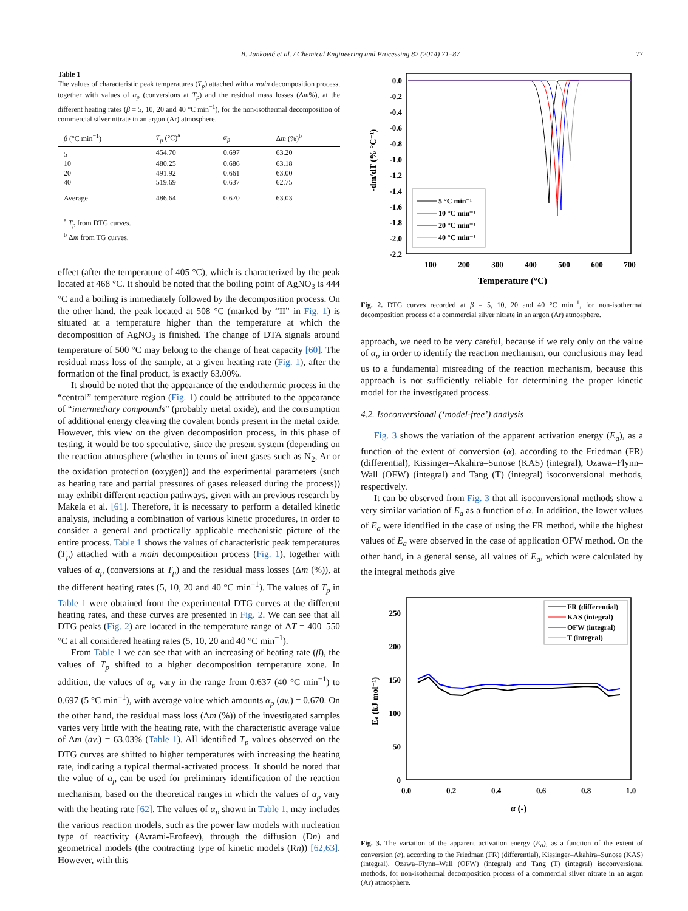B. Janković et al. / Chemical Engineering and Processing 82 (2014) 71–87 77
Table 1
The values of characteristic peak temperatures (T<sub>p</sub>) attached with a main decomposition process, together with values of α<sub>p</sub> (conversions at T<sub>p</sub>) and the residual mass losses (Δm%), at the different heating rates (β = 5, 10, 20 and 40 °C min<sup>−1</sup>), for the non-isothermal decomposition of commercial silver nitrate in an argon (Ar) atmosphere.
| β (°C min<sup>−1</sup>) | T<sub>p</sub> (°C)<sup>a</sup> | α<sub>p</sub> | Δ m (%)<sup>b</sup> |
| --- | --- | --- | --- |
| 5 | 454.70 | 0.697 | 63.20 |
| 10 | 480.25 | 0.686 | 63.18 |
| 20 | 491.92 | 0.661 | 63.00 |
| 40 | 519.69 | 0.637 | 62.75 |
| Average | 486.64 | 0.670 | 63.03 |
<sup>a</sup> T<sub>p</sub> from DTG curves.
<sup>b</sup> Δm from TG curves.
effect (after the temperature of 405 °C), which is characterized by the peak located at 468 °C. It should be noted that the boiling point of AgNO<sub>3</sub> is 444 °C and a boiling is immediately followed by the decomposition process. On the other hand, the peak located at 508 °C (marked by “II” in Fig. 1) is situated at a temperature higher than the temperature at which the decomposition of AgNO<sub>3</sub> is finished. The change of DTA signals around temperature of 500 °C may belong to the change of heat capacity [60]. The residual mass loss of the sample, at a given heating rate (Fig. 1), after the formation of the final product, is exactly 63.00%.
It should be noted that the appearance of the endothermic process in the “central” temperature region (Fig. 1) could be attributed to the appearance of “intermediary compounds” (probably metal oxide), and the consumption of additional energy cleaving the covalent bonds present in the metal oxide. However, this view on the given decomposition process, in this phase of testing, it would be too speculative, since the present system (depending on the reaction atmosphere (whether in terms of inert gases such as N<sub>2</sub>, Ar or the oxidation protection (oxygen)) and the experimental parameters (such as heating rate and partial pressures of gases released during the process)) may exhibit different reaction pathways, given with an previous research by Makela et al. [61]. Therefore, it is necessary to perform a detailed kinetic analysis, including a combination of various kinetic procedures, in order to consider a general and practically applicable mechanistic picture of the entire process. Table 1 shows the values of characteristic peak temperatures (T<sub>p</sub>) attached with a main decomposition process (Fig. 1), together with values of α<sub>p</sub> (conversions at T<sub>p</sub>) and the residual mass losses (Δm (%)), at the different heating rates (5, 10, 20 and 40 °C min<sup>−1</sup>). The values of T<sub>p</sub> in Table 1 were obtained from the experimental DTG curves at the different heating rates, and these curves are presented in Fig. 2. We can see that all DTG peaks (Fig. 2) are located in the temperature range of ΔT = 400–550 °C at all considered heating rates (5, 10, 20 and 40 °C min<sup>−1</sup>).
From Table 1 we can see that with an increasing of heating rate (β), the values of T<sub>p</sub> shifted to a higher decomposition temperature zone. In addition, the values of α<sub>p</sub> vary in the range from 0.637 (40 °C min<sup>−1</sup>) to 0.697 (5 °C min<sup>−1</sup>), with average value which amounts α<sub>p</sub> (av.) = 0.670. On the other hand, the residual mass loss (Δm (%)) of the investigated samples varies very little with the heating rate, with the characteristic average value of Δm (av.) = 63.03% (Table 1). All identified T<sub>p</sub> values observed on the DTG curves are shifted to higher temperatures with increasing the heating rate, indicating a typical thermal-activated process. It should be noted that the value of α<sub>p</sub> can be used for preliminary identification of the reaction mechanism, based on the theoretical ranges in which the values of α<sub>p</sub> vary with the heating rate [62]. The values of α<sub>p</sub> shown in Table 1, may includes the various reaction models, such as the power law models with nucleation type of reactivity (Avrami-Erofeev), through the diffusion (Dn) and geometrical models (the contracting type of kinetic models (Rn)) [62,63]. However, with this
-dm/dT (% °C⁻¹)
0.0
-0.2
-0.4
-0.6
-0.8
-1.0
-1.2
-1.4
-1.6
-1.8
-2.0
-2.2
100
200
300
400
500
600
700
Temperature (°C)
5 °C min⁻¹
10 °C min⁻¹
20 °C min⁻¹
40 °C min⁻¹
Fig. 2. DTG curves recorded at β = 5, 10, 20 and 40 °C min<sup>−1</sup>, for non-isothermal decomposition process of a commercial silver nitrate in an argon (Ar) atmosphere.
approach, we need to be very careful, because if we rely only on the value of α<sub>p</sub> in order to identify the reaction mechanism, our conclusions may lead us to a fundamental misreading of the reaction mechanism, because this approach is not sufficiently reliable for determining the proper kinetic model for the investigated process.
4.2. Isoconversional (‘model-free’) analysis
Fig. 3 shows the variation of the apparent activation energy (E<sub>a</sub>), as a function of the extent of conversion (α), according to the Friedman (FR) (differential), Kissinger–Akahira–Sunose (KAS) (integral), Ozawa–Flynn–Wall (OFW) (integral) and Tang (T) (integral) isoconversional methods, respectively.
It can be observed from Fig. 3 that all isoconversional methods show a very similar variation of E<sub>a</sub> as a function of α. In addition, the lower values of E<sub>a</sub> were identified in the case of using the FR method, while the highest values of E<sub>a</sub> were observed in the case of application OFW method. On the other hand, in a general sense, all values of E<sub>a</sub>, which were calculated by the integral methods give
Ea (kJ mol⁻¹)
250
200
150
100
50
0
0.0
0.2
0.4
0.6
0.8
1.0
α (-)
FR (differential)
KAS (integral)
OFW (integral)
T (integral)
Fig. 3. The variation of the apparent activation energy (E<sub>a</sub>), as a function of the extent of conversion (α), according to the Friedman (FR) (differential), Kissinger–Akahira–Sunose (KAS) (integral), Ozawa–Flynn–Wall (OFW) (integral) and Tang (T) (integral) isoconversional methods, for non-isothermal decomposition process of a commercial silver nitrate in an argon (Ar) atmosphere.